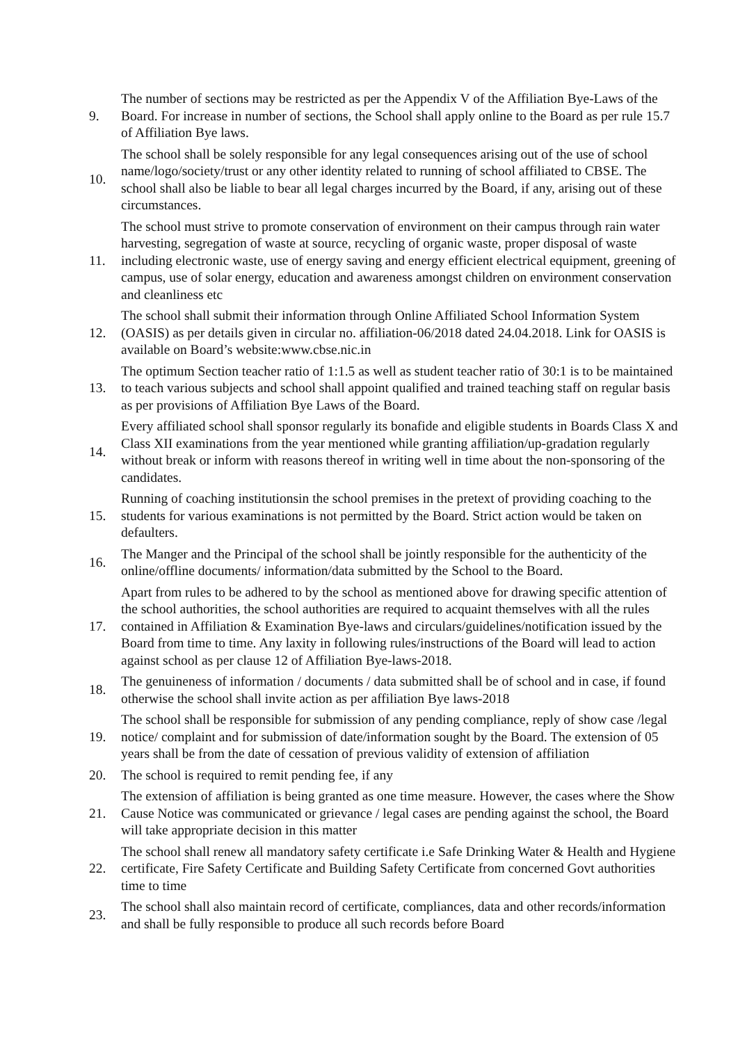9.
The number of sections may be restricted as per the Appendix V of the Affiliation Bye-Laws of the Board. For increase in number of sections, the School shall apply online to the Board as per rule 15.7 of Affiliation Bye laws.
10.
The school shall be solely responsible for any legal consequences arising out of the use of school name/logo/society/trust or any other identity related to running of school affiliated to CBSE. The school shall also be liable to bear all legal charges incurred by the Board, if any, arising out of these circumstances.
11.
The school must strive to promote conservation of environment on their campus through rain water harvesting, segregation of waste at source, recycling of organic waste, proper disposal of waste including electronic waste, use of energy saving and energy efficient electrical equipment, greening of campus, use of solar energy, education and awareness amongst children on environment conservation and cleanliness etc
12.
The school shall submit their information through Online Affiliated School Information System (OASIS) as per details given in circular no. affiliation-06/2018 dated 24.04.2018. Link for OASIS is available on Board’s website:www.cbse.nic.in
13.
The optimum Section teacher ratio of 1:1.5 as well as student teacher ratio of 30:1 is to be maintained to teach various subjects and school shall appoint qualified and trained teaching staff on regular basis as per provisions of Affiliation Bye Laws of the Board.
14.
Every affiliated school shall sponsor regularly its bonafide and eligible students in Boards Class X and Class XII examinations from the year mentioned while granting affiliation/up-gradation regularly without break or inform with reasons thereof in writing well in time about the non-sponsoring of the candidates.
15.
Running of coaching institutionsin the school premises in the pretext of providing coaching to the students for various examinations is not permitted by the Board. Strict action would be taken on defaulters.
16.
The Manger and the Principal of the school shall be jointly responsible for the authenticity of the online/offline documents/ information/data submitted by the School to the Board.
17.
Apart from rules to be adhered to by the school as mentioned above for drawing specific attention of the school authorities, the school authorities are required to acquaint themselves with all the rules contained in Affiliation & Examination Bye-laws and circulars/guidelines/notification issued by the Board from time to time. Any laxity in following rules/instructions of the Board will lead to action against school as per clause 12 of Affiliation Bye-laws-2018.
18.
The genuineness of information / documents / data submitted shall be of school and in case, if found otherwise the school shall invite action as per affiliation Bye laws-2018
19.
The school shall be responsible for submission of any pending compliance, reply of show case /legal notice/ complaint and for submission of date/information sought by the Board. The extension of 05 years shall be from the date of cessation of previous validity of extension of affiliation
20.
The school is required to remit pending fee, if any
21.
The extension of affiliation is being granted as one time measure. However, the cases where the Show Cause Notice was communicated or grievance / legal cases are pending against the school, the Board will take appropriate decision in this matter
22.
The school shall renew all mandatory safety certificate i.e Safe Drinking Water & Health and Hygiene certificate, Fire Safety Certificate and Building Safety Certificate from concerned Govt authorities time to time
23.
The school shall also maintain record of certificate, compliances, data and other records/information and shall be fully responsible to produce all such records before Board